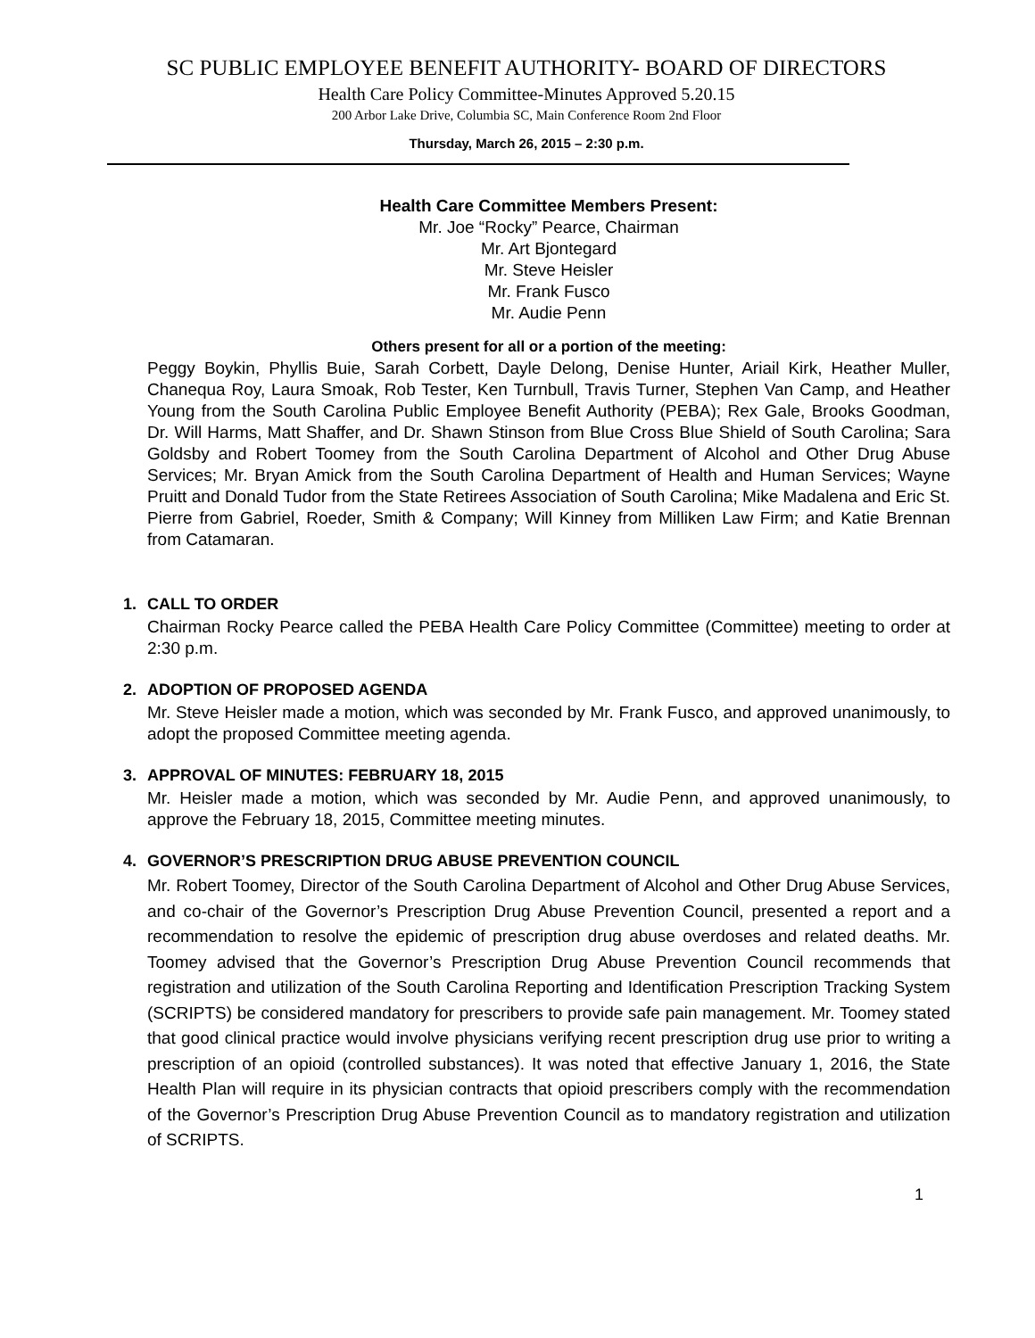SC PUBLIC EMPLOYEE BENEFIT AUTHORITY- BOARD OF DIRECTORS
Health Care Policy Committee-Minutes Approved 5.20.15
200 Arbor Lake Drive, Columbia SC, Main Conference Room 2nd Floor
Thursday, March 26, 2015 – 2:30 p.m.
Health Care Committee Members Present:
Mr. Joe “Rocky” Pearce, Chairman
Mr. Art Bjontegard
Mr. Steve Heisler
Mr. Frank Fusco
Mr. Audie Penn
Others present for all or a portion of the meeting:
Peggy Boykin, Phyllis Buie, Sarah Corbett, Dayle Delong, Denise Hunter, Ariail Kirk, Heather Muller, Chanequa Roy, Laura Smoak, Rob Tester, Ken Turnbull, Travis Turner, Stephen Van Camp, and Heather Young from the South Carolina Public Employee Benefit Authority (PEBA); Rex Gale, Brooks Goodman, Dr. Will Harms, Matt Shaffer, and Dr. Shawn Stinson from Blue Cross Blue Shield of South Carolina; Sara Goldsby and Robert Toomey from the South Carolina Department of Alcohol and Other Drug Abuse Services; Mr. Bryan Amick from the South Carolina Department of Health and Human Services; Wayne Pruitt and Donald Tudor from the State Retirees Association of South Carolina; Mike Madalena and Eric St. Pierre from Gabriel, Roeder, Smith & Company; Will Kinney from Milliken Law Firm; and Katie Brennan from Catamaran.
1. CALL TO ORDER
Chairman Rocky Pearce called the PEBA Health Care Policy Committee (Committee) meeting to order at 2:30 p.m.
2. ADOPTION OF PROPOSED AGENDA
Mr. Steve Heisler made a motion, which was seconded by Mr. Frank Fusco, and approved unanimously, to adopt the proposed Committee meeting agenda.
3. APPROVAL OF MINUTES: FEBRUARY 18, 2015
Mr. Heisler made a motion, which was seconded by Mr. Audie Penn, and approved unanimously, to approve the February 18, 2015, Committee meeting minutes.
4. GOVERNOR’S PRESCRIPTION DRUG ABUSE PREVENTION COUNCIL
Mr. Robert Toomey, Director of the South Carolina Department of Alcohol and Other Drug Abuse Services, and co-chair of the Governor’s Prescription Drug Abuse Prevention Council, presented a report and a recommendation to resolve the epidemic of prescription drug abuse overdoses and related deaths. Mr. Toomey advised that the Governor’s Prescription Drug Abuse Prevention Council recommends that registration and utilization of the South Carolina Reporting and Identification Prescription Tracking System (SCRIPTS) be considered mandatory for prescribers to provide safe pain management. Mr. Toomey stated that good clinical practice would involve physicians verifying recent prescription drug use prior to writing a prescription of an opioid (controlled substances). It was noted that effective January 1, 2016, the State Health Plan will require in its physician contracts that opioid prescribers comply with the recommendation of the Governor’s Prescription Drug Abuse Prevention Council as to mandatory registration and utilization of SCRIPTS.
1